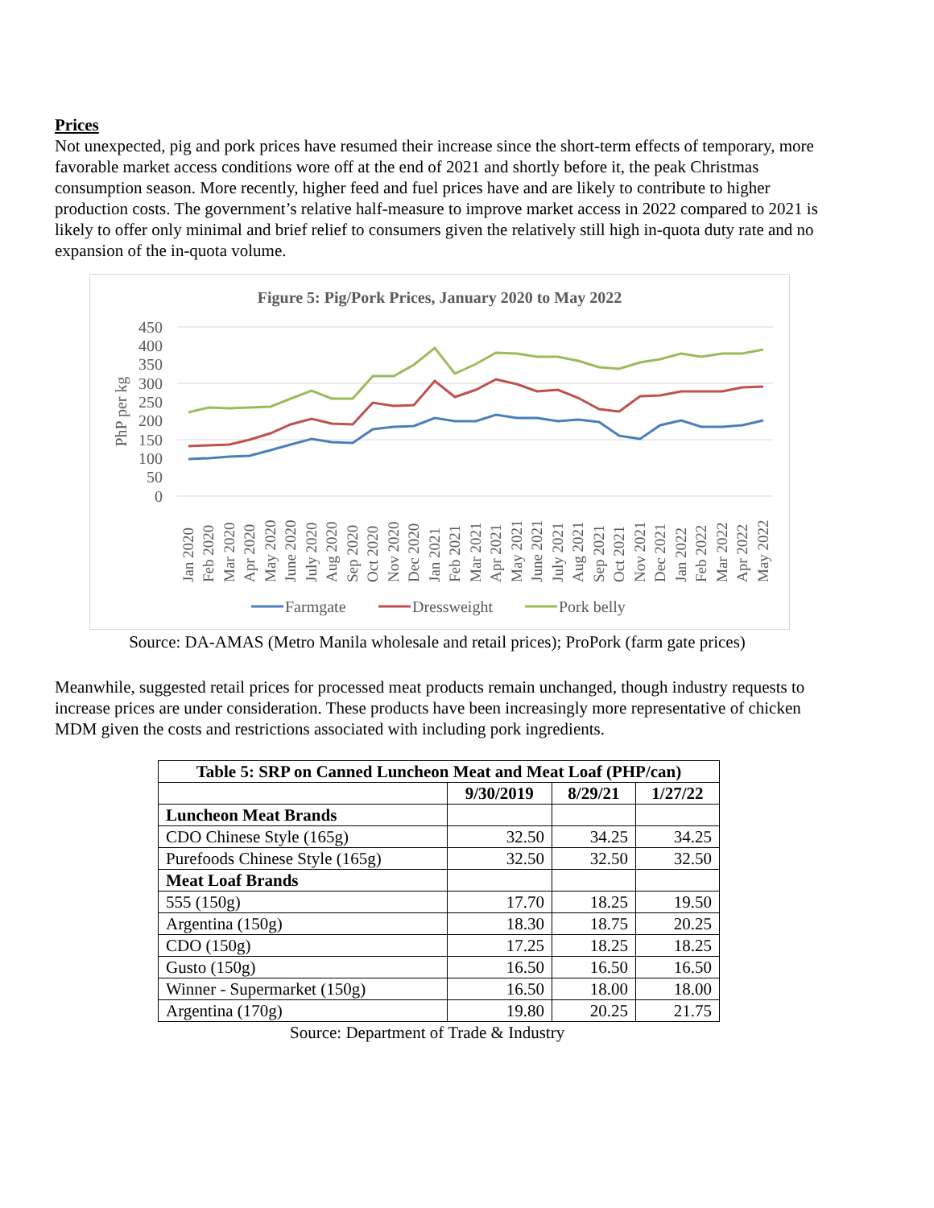Prices
Not unexpected, pig and pork prices have resumed their increase since the short-term effects of temporary, more favorable market access conditions wore off at the end of 2021 and shortly before it, the peak Christmas consumption season. More recently, higher feed and fuel prices have and are likely to contribute to higher production costs. The government’s relative half-measure to improve market access in 2022 compared to 2021 is likely to offer only minimal and brief relief to consumers given the relatively still high in-quota duty rate and no expansion of the in-quota volume.
Figure 5: Pig/Pork Prices, January 2020 to May 2022
450
400
350
300
250
200
150
100
50
0
PhP per kg
Jan 2020
Feb 2020
Mar 2020
Apr 2020
May 2020
June 2020
July 2020
Aug 2020
Sep 2020
Oct 2020
Nov 2020
Dec 2020
Jan 2021
Feb 2021
Mar 2021
Apr 2021
May 2021
June 2021
July 2021
Aug 2021
Sep 2021
Oct 2021
Nov 2021
Dec 2021
Jan 2022
Feb 2022
Mar 2022
Apr 2022
May 2022
Farmgate
Dressweight
Pork belly
Source: DA-AMAS (Metro Manila wholesale and retail prices); ProPork (farm gate prices)
Meanwhile, suggested retail prices for processed meat products remain unchanged, though industry requests to increase prices are under consideration. These products have been increasingly more representative of chicken MDM given the costs and restrictions associated with including pork ingredients.
| Table 5: SRP on Canned Luncheon Meat and Meat Loaf (PHP/can) | | | |
| --- | --- | --- | --- |
| | 9/30/2019 | 8/29/21 | 1/27/22 |
| Luncheon Meat Brands | | | |
| CDO Chinese Style (165g) | 32.50 | 34.25 | 34.25 |
| Purefoods Chinese Style (165g) | 32.50 | 32.50 | 32.50 |
| Meat Loaf Brands | | | |
| 555 (150g) | 17.70 | 18.25 | 19.50 |
| Argentina (150g) | 18.30 | 18.75 | 20.25 |
| CDO (150g) | 17.25 | 18.25 | 18.25 |
| Gusto (150g) | 16.50 | 16.50 | 16.50 |
| Winner - Supermarket (150g) | 16.50 | 18.00 | 18.00 |
| Argentina (170g) | 19.80 | 20.25 | 21.75 |
Source: Department of Trade & Industry